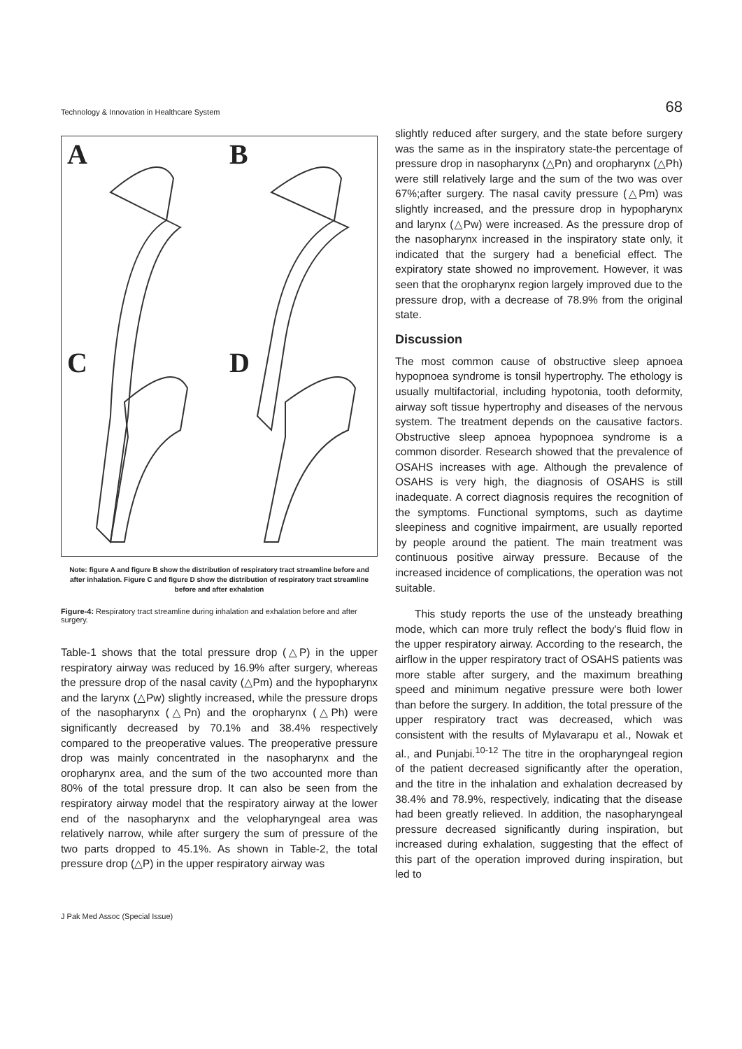Technology & Innovation in Healthcare System 68
A B
C D
Note: figure A and figure B show the distribution of respiratory tract streamline before and after inhalation. Figure C and figure D show the distribution of respiratory tract streamline before and after exhalation
Figure-4: Respiratory tract streamline during inhalation and exhalation before and after surgery.
Table-1 shows that the total pressure drop (△P) in the upper respiratory airway was reduced by 16.9% after surgery, whereas the pressure drop of the nasal cavity (△Pm) and the hypopharynx and the larynx (△Pw) slightly increased, while the pressure drops of the nasopharynx (△Pn) and the oropharynx (△Ph) were significantly decreased by 70.1% and 38.4% respectively compared to the preoperative values. The preoperative pressure drop was mainly concentrated in the nasopharynx and the oropharynx area, and the sum of the two accounted more than 80% of the total pressure drop. It can also be seen from the respiratory airway model that the respiratory airway at the lower end of the nasopharynx and the velopharyngeal area was relatively narrow, while after surgery the sum of pressure of the two parts dropped to 45.1%. As shown in Table-2, the total pressure drop (△P) in the upper respiratory airway was
J Pak Med Assoc (Special Issue)
slightly reduced after surgery, and the state before surgery was the same as in the inspiratory state-the percentage of pressure drop in nasopharynx (△Pn) and oropharynx (△Ph) were still relatively large and the sum of the two was over 67%;after surgery. The nasal cavity pressure (△Pm) was slightly increased, and the pressure drop in hypopharynx and larynx (△Pw) were increased. As the pressure drop of the nasopharynx increased in the inspiratory state only, it indicated that the surgery had a beneficial effect. The expiratory state showed no improvement. However, it was seen that the oropharynx region largely improved due to the pressure drop, with a decrease of 78.9% from the original state.
Discussion
The most common cause of obstructive sleep apnoea hypopnoea syndrome is tonsil hypertrophy. The ethology is usually multifactorial, including hypotonia, tooth deformity, airway soft tissue hypertrophy and diseases of the nervous system. The treatment depends on the causative factors. Obstructive sleep apnoea hypopnoea syndrome is a common disorder. Research showed that the prevalence of OSAHS increases with age. Although the prevalence of OSAHS is very high, the diagnosis of OSAHS is still inadequate. A correct diagnosis requires the recognition of the symptoms. Functional symptoms, such as daytime sleepiness and cognitive impairment, are usually reported by people around the patient. The main treatment was continuous positive airway pressure. Because of the increased incidence of complications, the operation was not suitable.
This study reports the use of the unsteady breathing mode, which can more truly reflect the body's fluid flow in the upper respiratory airway. According to the research, the airflow in the upper respiratory tract of OSAHS patients was more stable after surgery, and the maximum breathing speed and minimum negative pressure were both lower than before the surgery. In addition, the total pressure of the upper respiratory tract was decreased, which was consistent with the results of Mylavarapu et al., Nowak et al., and Punjabi.<sup>10-12</sup> The titre in the oropharyngeal region of the patient decreased significantly after the operation, and the titre in the inhalation and exhalation decreased by 38.4% and 78.9%, respectively, indicating that the disease had been greatly relieved. In addition, the nasopharyngeal pressure decreased significantly during inspiration, but increased during exhalation, suggesting that the effect of this part of the operation improved during inspiration, but led to